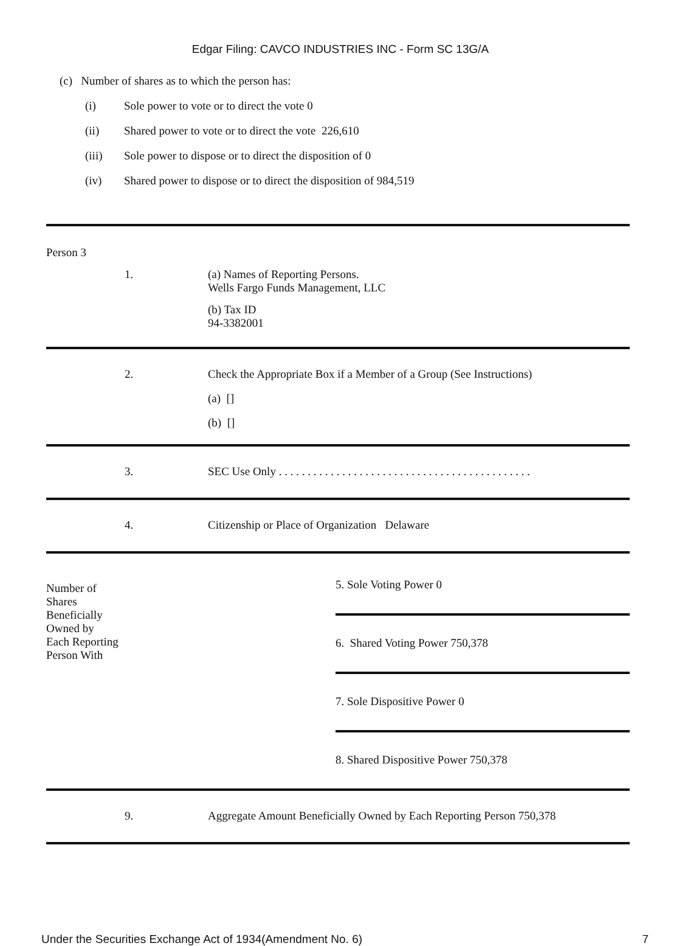Edgar Filing: CAVCO INDUSTRIES INC - Form SC 13G/A
(c) Number of shares as to which the person has:
(i) Sole power to vote or to direct the vote 0
(ii) Shared power to vote or to direct the vote 226,610
(iii) Sole power to dispose or to direct the disposition of 0
(iv) Shared power to dispose or to direct the disposition of 984,519
Person 3
1. (a) Names of Reporting Persons.
Wells Fargo Funds Management, LLC
(b) Tax ID
94-3382001
2. Check the Appropriate Box if a Member of a Group (See Instructions)
(a) []
(b) []
3. SEC Use Only . . . . . . . . . . . . . . . . . . . . . . . . . . . . . . . . . . . . . . . . . . . .
4. Citizenship or Place of Organization Delaware
Number of
Shares
Beneficially
Owned by
Each Reporting
Person With
5. Sole Voting Power 0
6. Shared Voting Power 750,378
7. Sole Dispositive Power 0
8. Shared Dispositive Power 750,378
9. Aggregate Amount Beneficially Owned by Each Reporting Person 750,378
Under the Securities Exchange Act of 1934(Amendment No. 6) 7